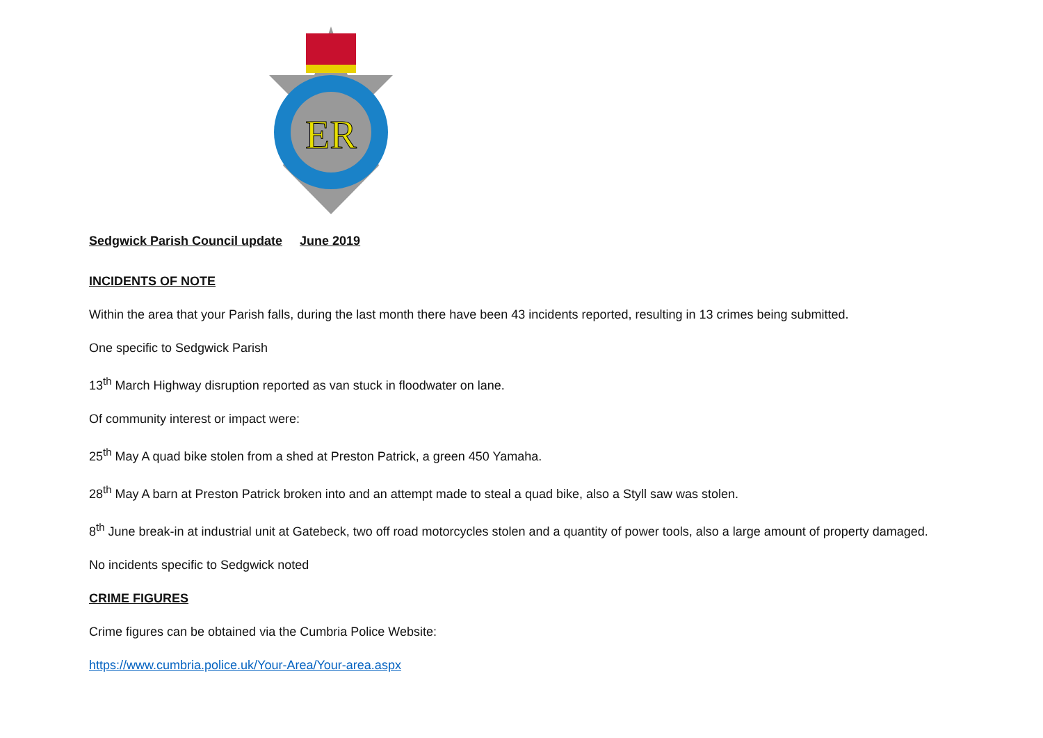ER
Sedgwick Parish Council update June 2019
INCIDENTS OF NOTE
Within the area that your Parish falls, during the last month there have been 43 incidents reported, resulting in 13 crimes being submitted.
One specific to Sedgwick Parish
13<sup>th</sup> March Highway disruption reported as van stuck in floodwater on lane.
Of community interest or impact were:
25<sup>th</sup> May A quad bike stolen from a shed at Preston Patrick, a green 450 Yamaha.
28<sup>th</sup> May A barn at Preston Patrick broken into and an attempt made to steal a quad bike, also a Styll saw was stolen.
8<sup>th</sup> June break-in at industrial unit at Gatebeck, two off road motorcycles stolen and a quantity of power tools, also a large amount of property damaged.
No incidents specific to Sedgwick noted
CRIME FIGURES
Crime figures can be obtained via the Cumbria Police Website:
https://www.cumbria.police.uk/Your-Area/Your-area.aspx